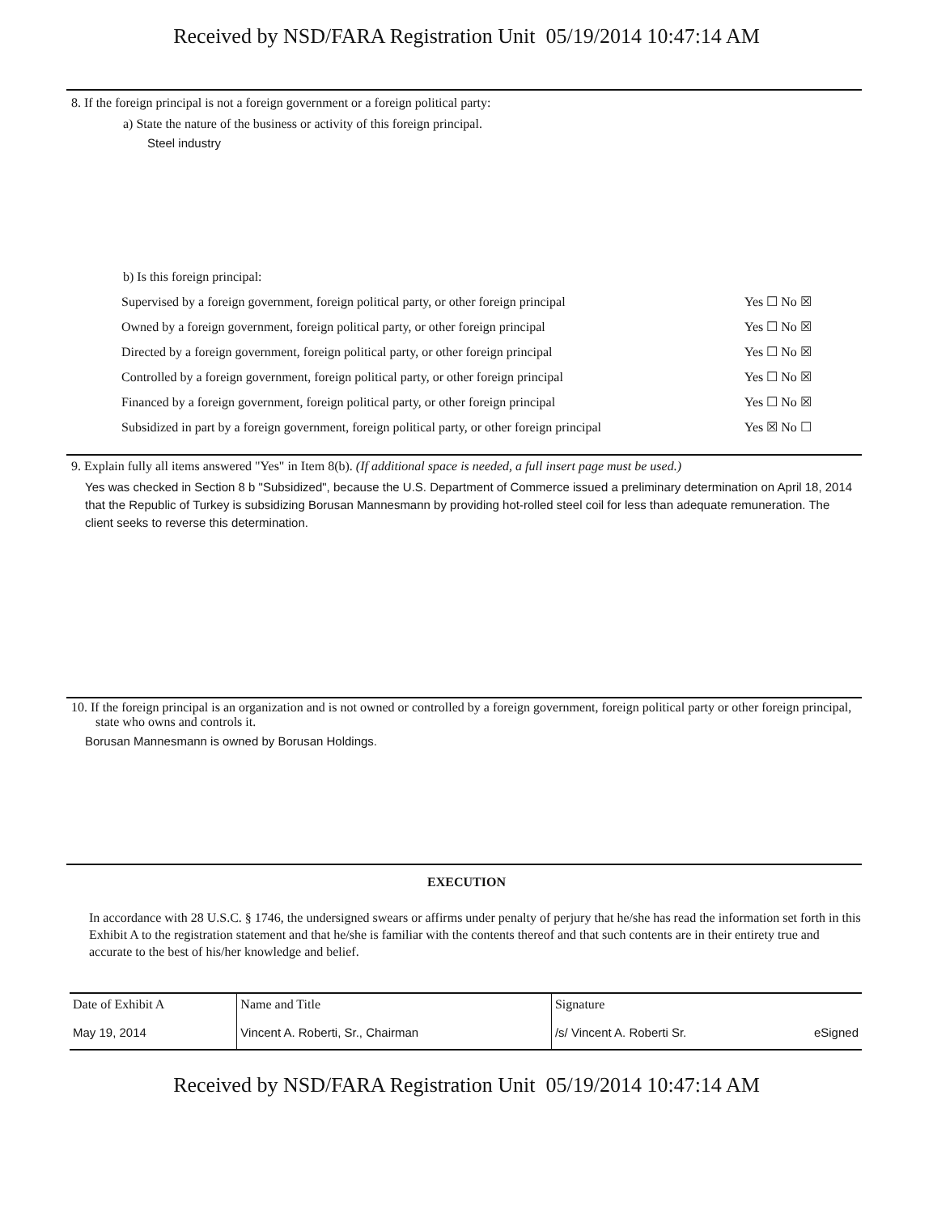Received by NSD/FARA Registration Unit 05/19/2014 10:47:14 AM
8. If the foreign principal is not a foreign government or a foreign political party:
a) State the nature of the business or activity of this foreign principal.
Steel industry
b) Is this foreign principal:
| Supervised by a foreign government, foreign political party, or other foreign principal | Yes ☐ No ☒ |
| Owned by a foreign government, foreign political party, or other foreign principal | Yes ☐ No ☒ |
| Directed by a foreign government, foreign political party, or other foreign principal | Yes ☐ No ☒ |
| Controlled by a foreign government, foreign political party, or other foreign principal | Yes ☐ No ☒ |
| Financed by a foreign government, foreign political party, or other foreign principal | Yes ☐ No ☒ |
| Subsidized in part by a foreign government, foreign political party, or other foreign principal | Yes ☒ No ☐ |
9. Explain fully all items answered "Yes" in Item 8(b). (If additional space is needed, a full insert page must be used.)
Yes was checked in Section 8 b "Subsidized", because the U.S. Department of Commerce issued a preliminary determination on April 18, 2014 that the Republic of Turkey is subsidizing Borusan Mannesmann by providing hot-rolled steel coil for less than adequate remuneration. The client seeks to reverse this determination.
10. If the foreign principal is an organization and is not owned or controlled by a foreign government, foreign political party or other foreign principal, state who owns and controls it.
Borusan Mannesmann is owned by Borusan Holdings.
EXECUTION
In accordance with 28 U.S.C. § 1746, the undersigned swears or affirms under penalty of perjury that he/she has read the information set forth in this Exhibit A to the registration statement and that he/she is familiar with the contents thereof and that such contents are in their entirety true and accurate to the best of his/her knowledge and belief.
| Date of Exhibit A | Name and Title | Signature |
| --- | --- | --- |
| May 19, 2014 | Vincent A. Roberti, Sr., Chairman | /s/ Vincent A. Roberti Sr. eSigned |
Received by NSD/FARA Registration Unit 05/19/2014 10:47:14 AM